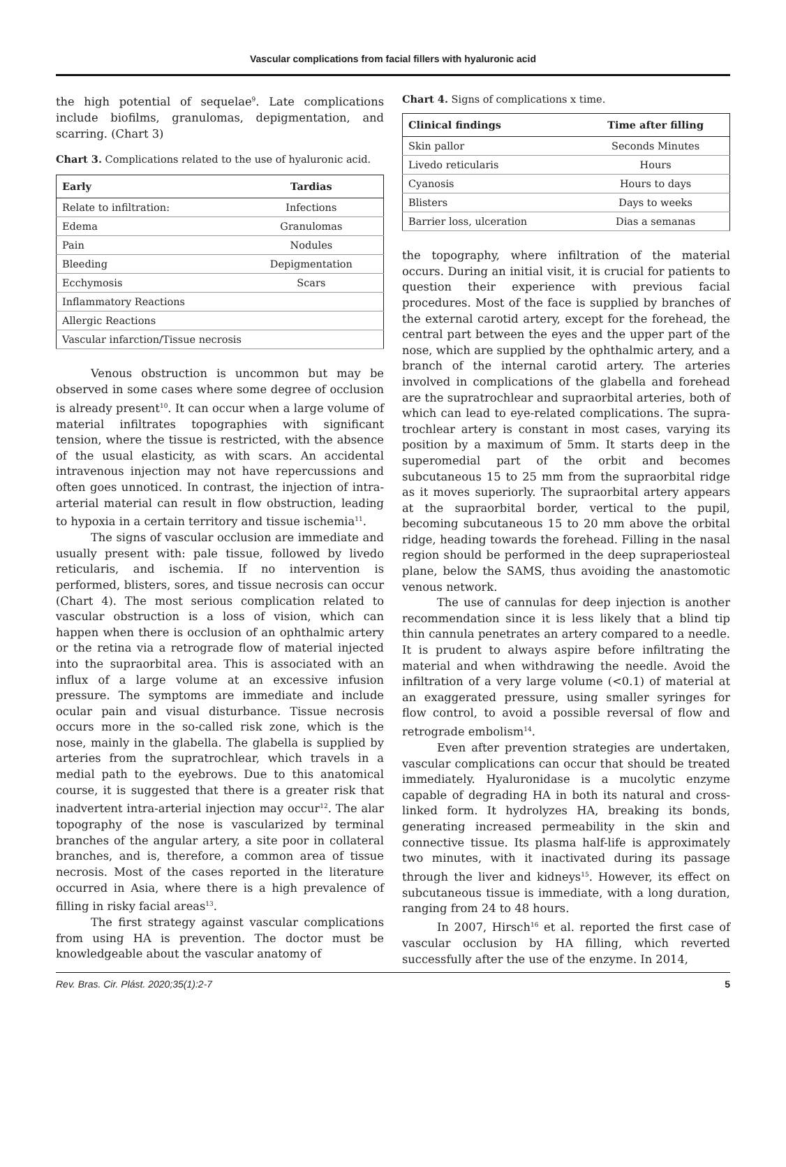Vascular complications from facial fillers with hyaluronic acid
the high potential of sequelae<sup>9</sup>. Late complications include biofilms, granulomas, depigmentation, and scarring. (Chart 3)
Chart 3. Complications related to the use of hyaluronic acid.
| Early | Tardias |
| --- | --- |
| Relate to infiltration: | Infections |
| Edema | Granulomas |
| Pain | Nodules |
| Bleeding | Depigmentation |
| Ecchymosis | Scars |
| Inflammatory Reactions | |
| Allergic Reactions | |
| Vascular infarction/Tissue necrosis | |
Venous obstruction is uncommon but may be observed in some cases where some degree of occlusion is already present<sup>10</sup>. It can occur when a large volume of material infiltrates topographies with significant tension, where the tissue is restricted, with the absence of the usual elasticity, as with scars. An accidental intravenous injection may not have repercussions and often goes unnoticed. In contrast, the injection of intra-arterial material can result in flow obstruction, leading to hypoxia in a certain territory and tissue ischemia<sup>11</sup>.
The signs of vascular occlusion are immediate and usually present with: pale tissue, followed by livedo reticularis, and ischemia. If no intervention is performed, blisters, sores, and tissue necrosis can occur (Chart 4). The most serious complication related to vascular obstruction is a loss of vision, which can happen when there is occlusion of an ophthalmic artery or the retina via a retrograde flow of material injected into the supraorbital area. This is associated with an influx of a large volume at an excessive infusion pressure. The symptoms are immediate and include ocular pain and visual disturbance. Tissue necrosis occurs more in the so-called risk zone, which is the nose, mainly in the glabella. The glabella is supplied by arteries from the supratrochlear, which travels in a medial path to the eyebrows. Due to this anatomical course, it is suggested that there is a greater risk that inadvertent intra-arterial injection may occur<sup>12</sup>. The alar topography of the nose is vascularized by terminal branches of the angular artery, a site poor in collateral branches, and is, therefore, a common area of tissue necrosis. Most of the cases reported in the literature occurred in Asia, where there is a high prevalence of filling in risky facial areas<sup>13</sup>.
The first strategy against vascular complications from using HA is prevention. The doctor must be knowledgeable about the vascular anatomy of
Chart 4. Signs of complications x time.
| Clinical findings | Time after filling |
| --- | --- |
| Skin pallor | Seconds Minutes |
| Livedo reticularis | Hours |
| Cyanosis | Hours to days |
| Blisters | Days to weeks |
| Barrier loss, ulceration | Dias a semanas |
the topography, where infiltration of the material occurs. During an initial visit, it is crucial for patients to question their experience with previous facial procedures. Most of the face is supplied by branches of the external carotid artery, except for the forehead, the central part between the eyes and the upper part of the nose, which are supplied by the ophthalmic artery, and a branch of the internal carotid artery. The arteries involved in complications of the glabella and forehead are the supratrochlear and supraorbital arteries, both of which can lead to eye-related complications. The supra-trochlear artery is constant in most cases, varying its position by a maximum of 5mm. It starts deep in the superomedial part of the orbit and becomes subcutaneous 15 to 25 mm from the supraorbital ridge as it moves superiorly. The supraorbital artery appears at the supraorbital border, vertical to the pupil, becoming subcutaneous 15 to 20 mm above the orbital ridge, heading towards the forehead. Filling in the nasal region should be performed in the deep supraperiosteal plane, below the SAMS, thus avoiding the anastomotic venous network.
The use of cannulas for deep injection is another recommendation since it is less likely that a blind tip thin cannula penetrates an artery compared to a needle. It is prudent to always aspire before infiltrating the material and when withdrawing the needle. Avoid the infiltration of a very large volume (<0.1) of material at an exaggerated pressure, using smaller syringes for flow control, to avoid a possible reversal of flow and retrograde embolism<sup>14</sup>.
Even after prevention strategies are undertaken, vascular complications can occur that should be treated immediately. Hyaluronidase is a mucolytic enzyme capable of degrading HA in both its natural and cross-linked form. It hydrolyzes HA, breaking its bonds, generating increased permeability in the skin and connective tissue. Its plasma half-life is approximately two minutes, with it inactivated during its passage through the liver and kidneys<sup>15</sup>. However, its effect on subcutaneous tissue is immediate, with a long duration, ranging from 24 to 48 hours.
In 2007, Hirsch<sup>16</sup> et al. reported the first case of vascular occlusion by HA filling, which reverted successfully after the use of the enzyme. In 2014,
Rev. Bras. Cir. Plást. 2020;35(1):2-7 5